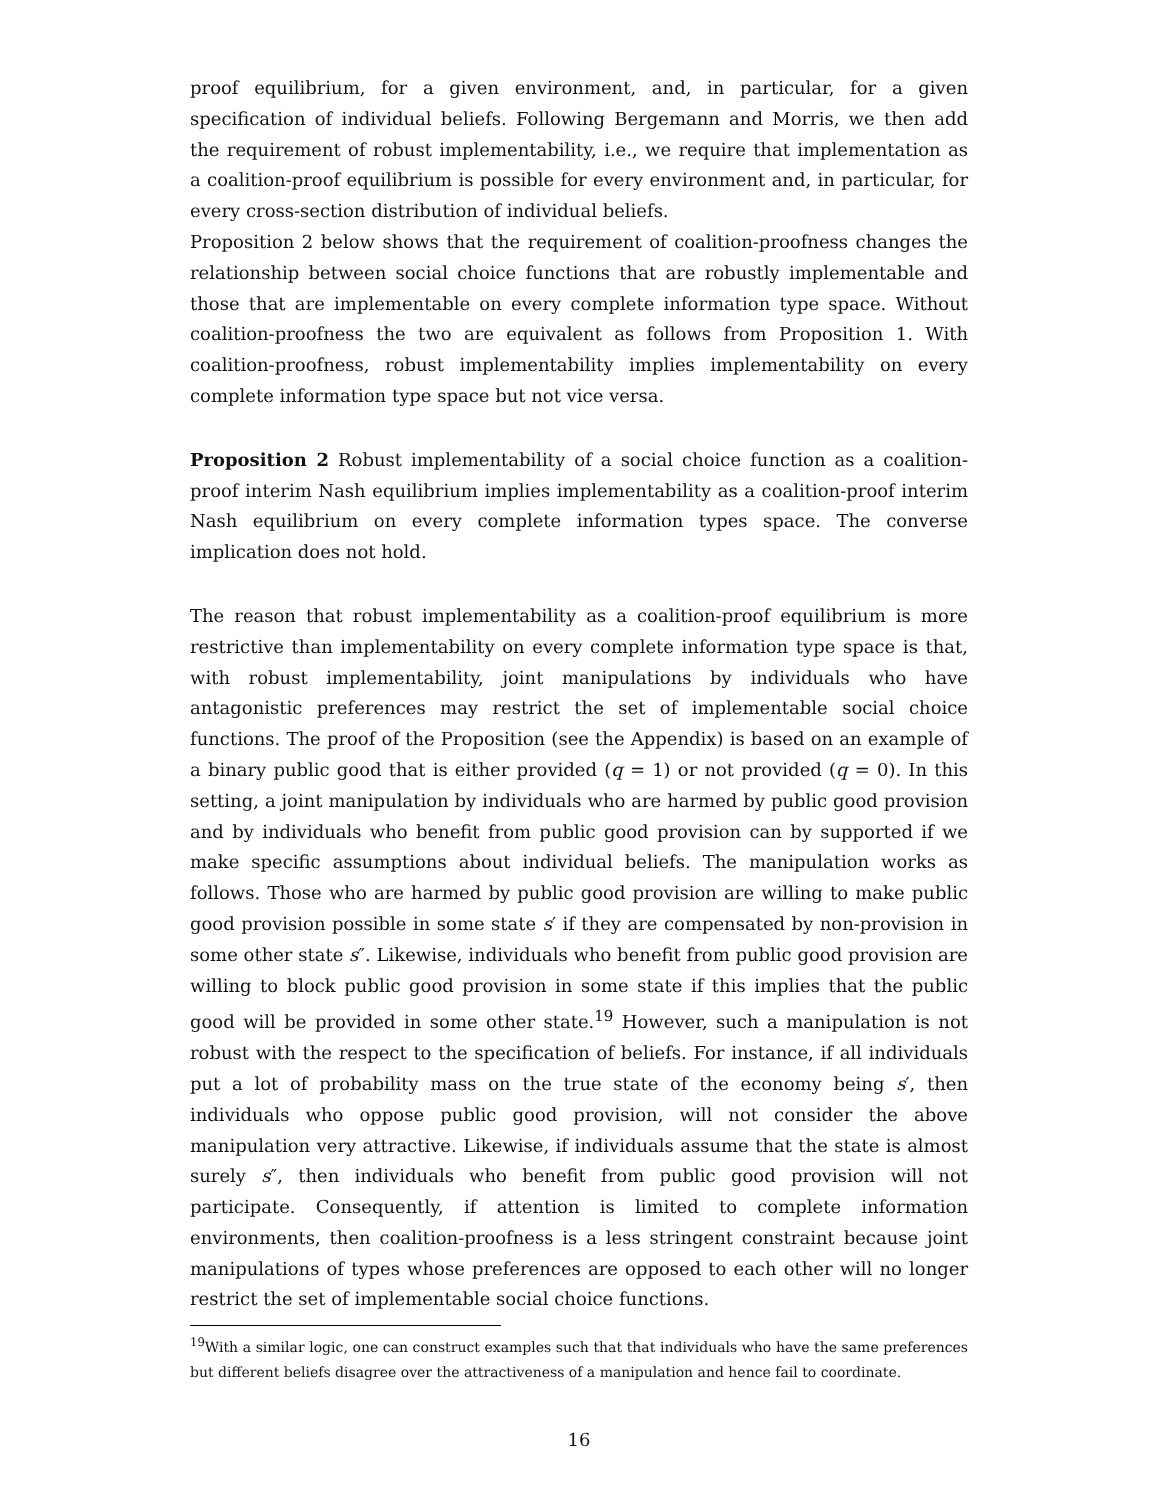proof equilibrium, for a given environment, and, in particular, for a given specification of individual beliefs. Following Bergemann and Morris, we then add the requirement of robust implementability, i.e., we require that implementation as a coalition-proof equilibrium is possible for every environment and, in particular, for every cross-section distribution of individual beliefs.
Proposition 2 below shows that the requirement of coalition-proofness changes the relationship between social choice functions that are robustly implementable and those that are implementable on every complete information type space. Without coalition-proofness the two are equivalent as follows from Proposition 1. With coalition-proofness, robust implementability implies implementability on every complete information type space but not vice versa.
Proposition 2 Robust implementability of a social choice function as a coalition-proof interim Nash equilibrium implies implementability as a coalition-proof interim Nash equilibrium on every complete information types space. The converse implication does not hold.
The reason that robust implementability as a coalition-proof equilibrium is more restrictive than implementability on every complete information type space is that, with robust implementability, joint manipulations by individuals who have antagonistic preferences may restrict the set of implementable social choice functions. The proof of the Proposition (see the Appendix) is based on an example of a binary public good that is either provided (q = 1) or not provided (q = 0). In this setting, a joint manipulation by individuals who are harmed by public good provision and by individuals who benefit from public good provision can by supported if we make specific assumptions about individual beliefs. The manipulation works as follows. Those who are harmed by public good provision are willing to make public good provision possible in some state s′ if they are compensated by non-provision in some other state s″. Likewise, individuals who benefit from public good provision are willing to block public good provision in some state if this implies that the public good will be provided in some other state.<sup>19</sup> However, such a manipulation is not robust with the respect to the specification of beliefs. For instance, if all individuals put a lot of probability mass on the true state of the economy being s′, then individuals who oppose public good provision, will not consider the above manipulation very attractive. Likewise, if individuals assume that the state is almost surely s″, then individuals who benefit from public good provision will not participate. Consequently, if attention is limited to complete information environments, then coalition-proofness is a less stringent constraint because joint manipulations of types whose preferences are opposed to each other will no longer restrict the set of implementable social choice functions.
<sup>19</sup> With a similar logic, one can construct examples such that that individuals who have the same preferences but different beliefs disagree over the attractiveness of a manipulation and hence fail to coordinate.
16